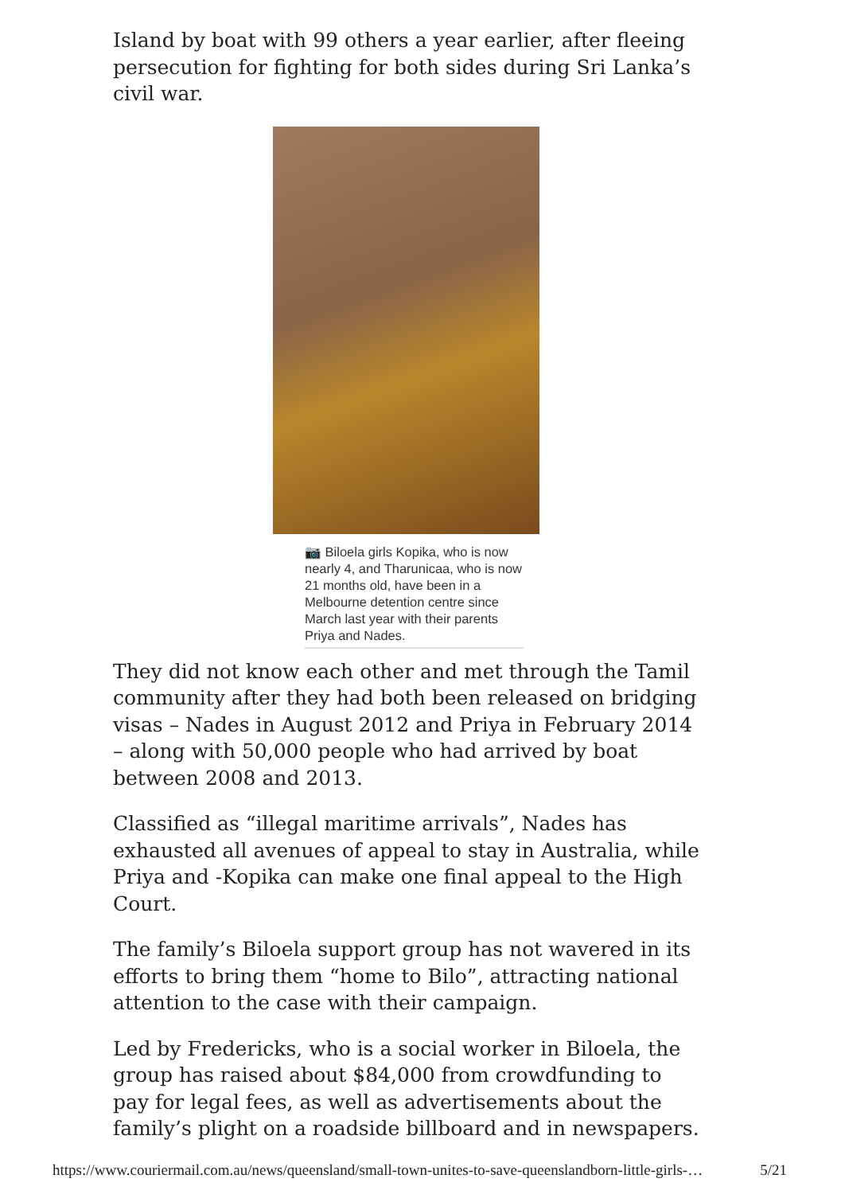Island by boat with 99 others a year earlier, after fleeing persecution for fighting for both sides during Sri Lanka’s civil war.
📷 Biloela girls Kopika, who is now nearly 4, and Tharunicaa, who is now 21 months old, have been in a Melbourne detention centre since March last year with their parents Priya and Nades.
They did not know each other and met through the Tamil community after they had both been released on bridging visas – Nades in August 2012 and Priya in February 2014 – along with 50,000 people who had arrived by boat between 2008 and 2013.
Classified as “illegal maritime arrivals”, Nades has exhausted all avenues of appeal to stay in Australia, while Priya and -Kopika can make one final appeal to the High Court.
The family’s Biloela support group has not wavered in its efforts to bring them “home to Bilo”, attracting national attention to the case with their campaign.
Led by Fredericks, who is a social worker in Biloela, the group has raised about $84,000 from crowdfunding to pay for legal fees, as well as advertisements about the family’s plight on a roadside billboard and in newspapers.
https://www.couriermail.com.au/news/queensland/small-town-unites-to-save-queenslandborn-little-girls-… 5/21